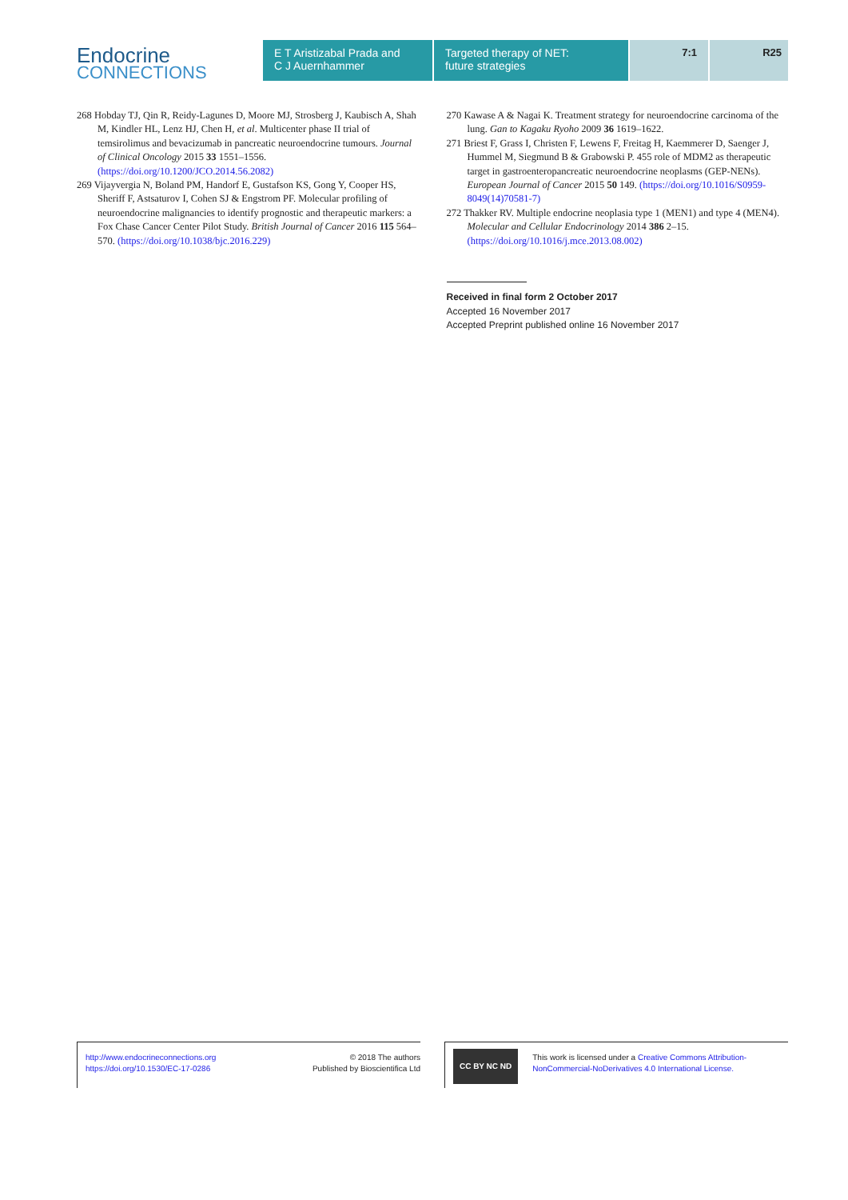Endocrine
CONNECTIONS
E T Aristizabal Prada and
C J Auernhammer
Targeted therapy of NET:
future strategies
7:1 R25
268 Hobday TJ, Qin R, Reidy-Lagunes D, Moore MJ, Strosberg J, Kaubisch A, Shah M, Kindler HL, Lenz HJ, Chen H, et al. Multicenter phase II trial of temsirolimus and bevacizumab in pancreatic neuroendocrine tumours. Journal of Clinical Oncology 2015 33 1551–1556. (https://doi.org/10.1200/JCO.2014.56.2082)
269 Vijayvergia N, Boland PM, Handorf E, Gustafson KS, Gong Y, Cooper HS, Sheriff F, Astsaturov I, Cohen SJ & Engstrom PF. Molecular profiling of neuroendocrine malignancies to identify prognostic and therapeutic markers: a Fox Chase Cancer Center Pilot Study. British Journal of Cancer 2016 115 564–570. (https://doi.org/10.1038/bjc.2016.229)
270 Kawase A & Nagai K. Treatment strategy for neuroendocrine carcinoma of the lung. Gan to Kagaku Ryoho 2009 36 1619–1622.
271 Briest F, Grass I, Christen F, Lewens F, Freitag H, Kaemmerer D, Saenger J, Hummel M, Siegmund B & Grabowski P. 455 role of MDM2 as therapeutic target in gastroenteropancreatic neuroendocrine neoplasms (GEP-NENs). European Journal of Cancer 2015 50 149. (https://doi.org/10.1016/S0959-8049(14)70581-7)
272 Thakker RV. Multiple endocrine neoplasia type 1 (MEN1) and type 4 (MEN4). Molecular and Cellular Endocrinology 2014 386 2–15. (https://doi.org/10.1016/j.mce.2013.08.002)
Received in final form 2 October 2017
Accepted 16 November 2017
Accepted Preprint published online 16 November 2017
http://www.endocrineconnections.org
https://doi.org/10.1530/EC-17-0286
© 2018 The authors
Published by Bioscientifica Ltd
CC BY NC ND
This work is licensed under a Creative Commons Attribution-NonCommercial-NoDerivatives 4.0 International License.